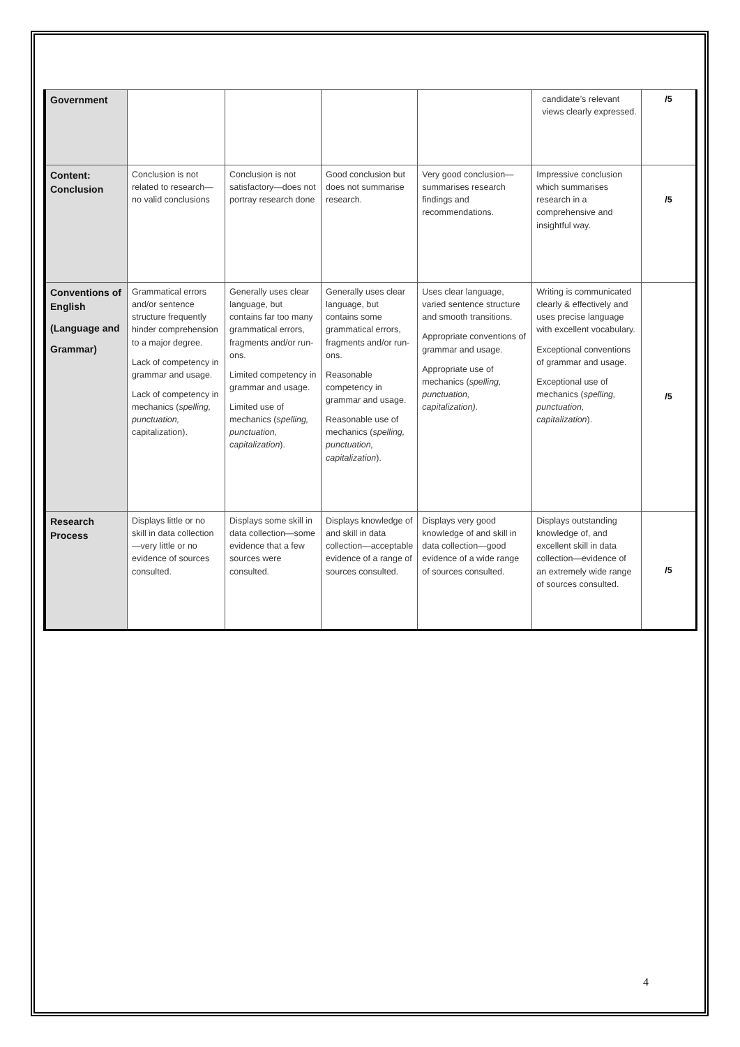| Government | | | | | candidate’s relevant views clearly expressed. | /5 |
| Content: Conclusion | Conclusion is not related to research—no valid conclusions | Conclusion is not satisfactory—does not portray research done | Good conclusion but does not summarise research. | Very good conclusion—summarises research findings and recommendations. | Impressive conclusion which summarises research in a comprehensive and insightful way. | /5 |
| Conventions of English (Language and Grammar) | Grammatical errors and/or sentence structure frequently hinder comprehension to a major degree. Lack of competency in grammar and usage. Lack of competency in mechanics ( spelling, punctuation, capitalization). | Generally uses clear language, but contains far too many grammatical errors, fragments and/or run-ons. Limited competency in grammar and usage. Limited use of mechanics ( spelling, punctuation, capitalization ). | Generally uses clear language, but contains some grammatical errors, fragments and/or run-ons. Reasonable competency in grammar and usage. Reasonable use of mechanics ( spelling, punctuation, capitalization ). | Uses clear language, varied sentence structure and smooth transitions. Appropriate conventions of grammar and usage. Appropriate use of mechanics ( spelling, punctuation, capitalization) . | Writing is communicated clearly & effectively and uses precise language with excellent vocabulary. Exceptional conventions of grammar and usage. Exceptional use of mechanics ( spelling, punctuation, capitalization ). | /5 |
| Research Process | Displays little or no skill in data collection—very little or no evidence of sources consulted. | Displays some skill in data collection—some evidence that a few sources were consulted. | Displays knowledge of and skill in data collection—acceptable evidence of a range of sources consulted. | Displays very good knowledge of and skill in data collection—good evidence of a wide range of sources consulted. | Displays outstanding knowledge of, and excellent skill in data collection—evidence of an extremely wide range of sources consulted. | /5 |
4